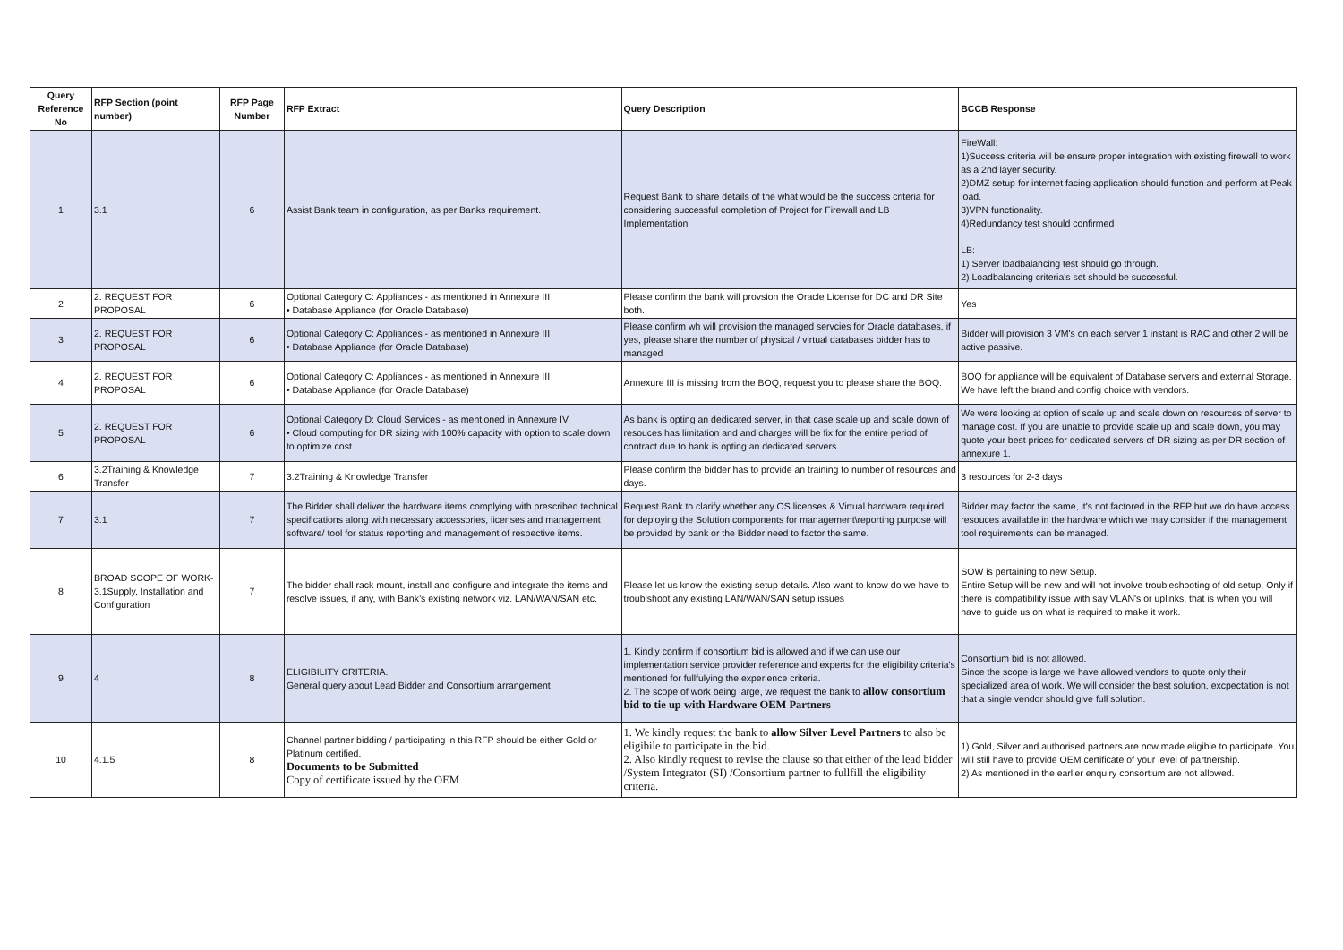| Query Reference No | RFP Section (point number) | RFP Page Number | RFP Extract | Query Description | BCCB Response |
| --- | --- | --- | --- | --- | --- |
| 1 | 3.1 | 6 | Assist Bank team in configuration, as per Banks requirement. | Request Bank to share details of the what would be the success criteria for considering successful completion of Project for Firewall and LB Implementation | FireWall: 1)Success criteria will be ensure proper integration with existing firewall to work as a 2nd layer security. 2)DMZ setup for internet facing application should function and perform at Peak load. 3)VPN functionality. 4)Redundancy test should confirmed LB: 1) Server loadbalancing test should go through. 2) Loadbalancing criteria's set should be successful. |
| 2 | 2. REQUEST FOR PROPOSAL | 6 | Optional Category C: Appliances - as mentioned in Annexure III • Database Appliance (for Oracle Database) | Please confirm the bank will provsion the Oracle License for DC and DR Site both. | Yes |
| 3 | 2. REQUEST FOR PROPOSAL | 6 | Optional Category C: Appliances - as mentioned in Annexure III • Database Appliance (for Oracle Database) | Please confirm wh will provision the managed servcies for Oracle databases, if yes, please share the number of physical / virtual databases bidder has to managed | Bidder will provision 3 VM's on each server 1 instant is RAC and other 2 will be active passive. |
| 4 | 2. REQUEST FOR PROPOSAL | 6 | Optional Category C: Appliances - as mentioned in Annexure III • Database Appliance (for Oracle Database) | Annexure III is missing from the BOQ, request you to please share the BOQ. | BOQ for appliance will be equivalent of Database servers and external Storage. We have left the brand and config choice with vendors. |
| 5 | 2. REQUEST FOR PROPOSAL | 6 | Optional Category D: Cloud Services - as mentioned in Annexure IV • Cloud computing for DR sizing with 100% capacity with option to scale down to optimize cost | As bank is opting an dedicated server, in that case scale up and scale down of resouces has limitation and and charges will be fix for the entire period of contract due to bank is opting an dedicated servers | We were looking at option of scale up and scale down on resources of server to manage cost. If you are unable to provide scale up and scale down, you may quote your best prices for dedicated servers of DR sizing as per DR section of annexure 1. |
| 6 | 3.2Training & Knowledge Transfer | 7 | 3.2Training & Knowledge Transfer | Please confirm the bidder has to provide an training to number of resources and days. | 3 resources for 2-3 days |
| 7 | 3.1 | 7 | The Bidder shall deliver the hardware items complying with prescribed technical specifications along with necessary accessories, licenses and management software/ tool for status reporting and management of respective items. | Request Bank to clarify whether any OS licenses & Virtual hardware required for deploying the Solution components for management\reporting purpose will be provided by bank or the Bidder need to factor the same. | Bidder may factor the same, it's not factored in the RFP but we do have access resouces available in the hardware which we may consider if the management tool requirements can be managed. |
| 8 | BROAD SCOPE OF WORK- 3.1Supply, Installation and Configuration | 7 | The bidder shall rack mount, install and configure and integrate the items and resolve issues, if any, with Bank’s existing network viz. LAN/WAN/SAN etc. | Please let us know the existing setup details. Also want to know do we have to troublshoot any existing LAN/WAN/SAN setup issues | SOW is pertaining to new Setup. Entire Setup will be new and will not involve troubleshooting of old setup. Only if there is compatibility issue with say VLAN's or uplinks, that is when you will have to guide us on what is required to make it work. |
| 9 | 4 | 8 | ELIGIBILITY CRITERIA. General query about Lead Bidder and Consortium arrangement | 1. Kindly confirm if consortium bid is allowed and if we can use our implementation service provider reference and experts for the eligibility criteria's mentioned for fullfulying the experience criteria. 2. The scope of work being large, we request the bank to allow consortium bid to tie up with Hardware OEM Partners | Consortium bid is not allowed. Since the scope is large we have allowed vendors to quote only their specialized area of work. We will consider the best solution, excpectation is not that a single vendor should give full solution. |
| 10 | 4.1.5 | 8 | Channel partner bidding / participating in this RFP should be either Gold or Platinum certified. Documents to be Submitted Copy of certificate issued by the OEM | 1. We kindly request the bank to allow Silver Level Partners to also be eligibile to participate in the bid. 2. Also kindly request to revise the clause so that either of the lead bidder /System Integrator (SI) /Consortium partner to fullfill the eligibility criteria. | 1) Gold, Silver and authorised partners are now made eligible to participate. You will still have to provide OEM certificate of your level of partnership. 2) As mentioned in the earlier enquiry consortium are not allowed. |